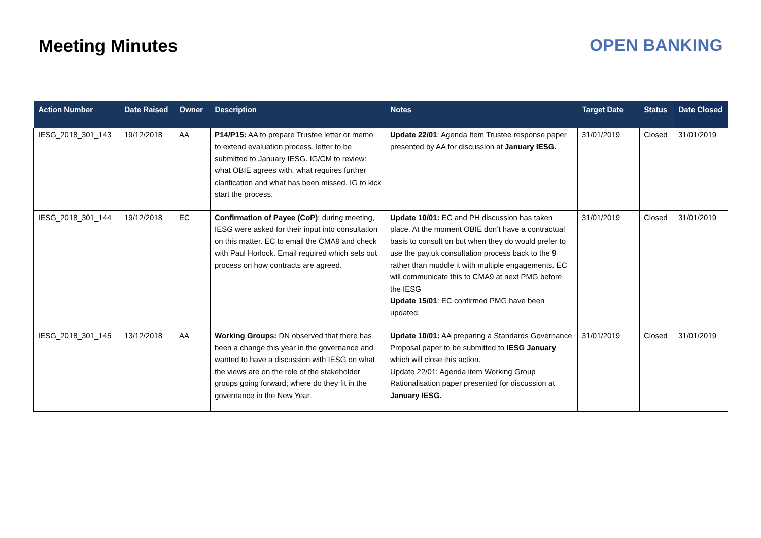Meeting Minutes OPEN BANKING
| Action Number | Date Raised | Owner | Description | Notes | Target Date | Status | Date Closed |
| --- | --- | --- | --- | --- | --- | --- | --- |
| IESG_2018_301_143 | 19/12/2018 | AA | P14/P15: AA to prepare Trustee letter or memo to extend evaluation process, letter to be submitted to January IESG. IG/CM to review: what OBIE agrees with, what requires further clarification and what has been missed. IG to kick start the process. | Update 22/01 : Agenda Item Trustee response paper presented by AA for discussion at January IESG. | 31/01/2019 | Closed | 31/01/2019 |
| IESG_2018_301_144 | 19/12/2018 | EC | Confirmation of Payee (CoP) : during meeting, IESG were asked for their input into consultation on this matter. EC to email the CMA9 and check with Paul Horlock. Email required which sets out process on how contracts are agreed. | Update 10/01: EC and PH discussion has taken place. At the moment OBIE don’t have a contractual basis to consult on but when they do would prefer to use the pay.uk consultation process back to the 9 rather than muddle it with multiple engagements. EC will communicate this to CMA9 at next PMG before the IESG Update 15/01 : EC confirmed PMG have been updated. | 31/01/2019 | Closed | 31/01/2019 |
| IESG_2018_301_145 | 13/12/2018 | AA | Working Groups: DN observed that there has been a change this year in the governance and wanted to have a discussion with IESG on what the views are on the role of the stakeholder groups going forward; where do they fit in the governance in the New Year. | Update 10/01: AA preparing a Standards Governance Proposal paper to be submitted to IESG January which will close this action. Update 22/01: Agenda item Working Group Rationalisation paper presented for discussion at January IESG. | 31/01/2019 | Closed | 31/01/2019 |